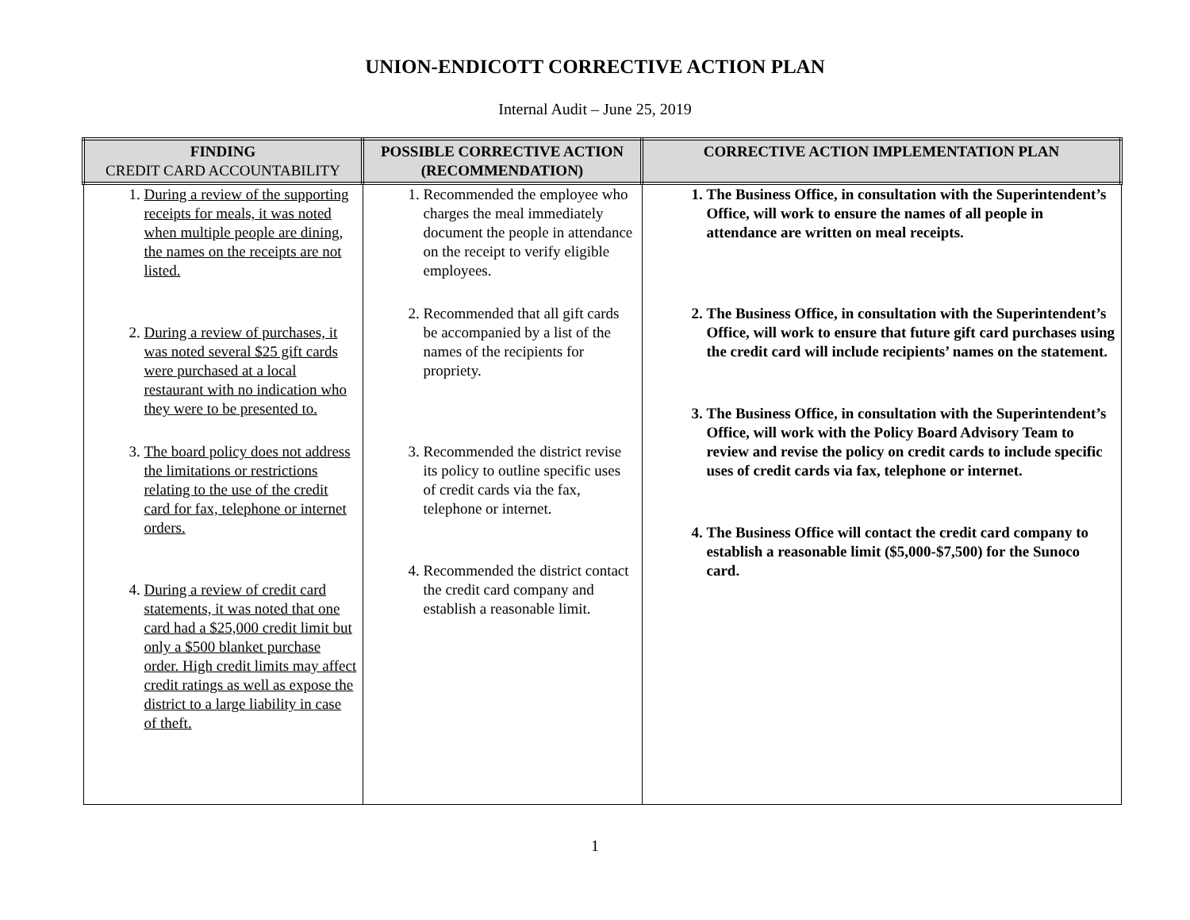UNION-ENDICOTT CORRECTIVE ACTION PLAN
Internal Audit – June 25, 2019
| FINDING CREDIT CARD ACCOUNTABILITY | POSSIBLE CORRECTIVE ACTION (RECOMMENDATION) | CORRECTIVE ACTION IMPLEMENTATION PLAN |
| --- | --- | --- |
| 1. During a review of the supporting receipts for meals, it was noted when multiple people are dining, the names on the receipts are not listed. 2. During a review of purchases, it was noted several $25 gift cards were purchased at a local restaurant with no indication who they were to be presented to. 3. The board policy does not address the limitations or restrictions relating to the use of the credit card for fax, telephone or internet orders. 4. During a review of credit card statements, it was noted that one card had a $25,000 credit limit but only a $500 blanket purchase order. High credit limits may affect credit ratings as well as expose the district to a large liability in case of theft. | 1. Recommended the employee who charges the meal immediately document the people in attendance on the receipt to verify eligible employees. 2. Recommended that all gift cards be accompanied by a list of the names of the recipients for propriety. 3. Recommended the district revise its policy to outline specific uses of credit cards via the fax, telephone or internet. 4. Recommended the district contact the credit card company and establish a reasonable limit. | 1. The Business Office, in consultation with the Superintendent’s Office, will work to ensure the names of all people in attendance are written on meal receipts. 2. The Business Office, in consultation with the Superintendent’s Office, will work to ensure that future gift card purchases using the credit card will include recipients’ names on the statement. 3. The Business Office, in consultation with the Superintendent’s Office, will work with the Policy Board Advisory Team to review and revise the policy on credit cards to include specific uses of credit cards via fax, telephone or internet. 4. The Business Office will contact the credit card company to establish a reasonable limit ($5,000-$7,500) for the Sunoco card. |
1